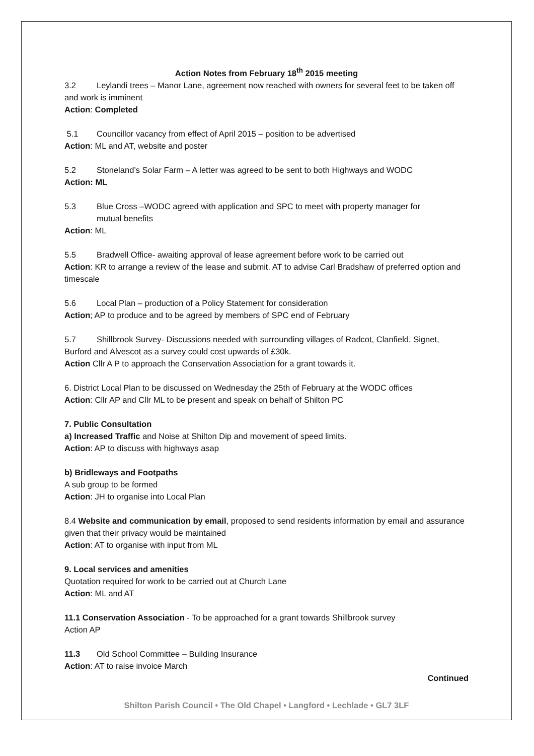Action Notes from February 18<sup>th</sup> 2015 meeting
3.2 Leylandi trees – Manor Lane, agreement now reached with owners for several feet to be taken off and work is imminent
Action: Completed
5.1 Councillor vacancy from effect of April 2015 – position to be advertised
Action: ML and AT, website and poster
5.2 Stoneland’s Solar Farm – A letter was agreed to be sent to both Highways and WODC
Action: ML
5.3 Blue Cross –WODC agreed with application and SPC to meet with property manager for
mutual benefits
Action: ML
5.5 Bradwell Office- awaiting approval of lease agreement before work to be carried out
Action: KR to arrange a review of the lease and submit. AT to advise Carl Bradshaw of preferred option and timescale
5.6 Local Plan – production of a Policy Statement for consideration
Action; AP to produce and to be agreed by members of SPC end of February
5.7 Shillbrook Survey- Discussions needed with surrounding villages of Radcot, Clanfield, Signet, Burford and Alvescot as a survey could cost upwards of £30k.
Action Cllr A P to approach the Conservation Association for a grant towards it.
6. District Local Plan to be discussed on Wednesday the 25th of February at the WODC offices
Action: Cllr AP and Cllr ML to be present and speak on behalf of Shilton PC
7. Public Consultation
a) Increased Traffic and Noise at Shilton Dip and movement of speed limits.
Action: AP to discuss with highways asap
b) Bridleways and Footpaths
A sub group to be formed
Action: JH to organise into Local Plan
8.4 Website and communication by email, proposed to send residents information by email and assurance given that their privacy would be maintained
Action: AT to organise with input from ML
9. Local services and amenities
Quotation required for work to be carried out at Church Lane
Action: ML and AT
11.1 Conservation Association - To be approached for a grant towards Shillbrook survey
Action AP
11.3 Old School Committee – Building Insurance
Action: AT to raise invoice March
Continued
Shilton Parish Council • The Old Chapel • Langford • Lechlade • GL7 3LF